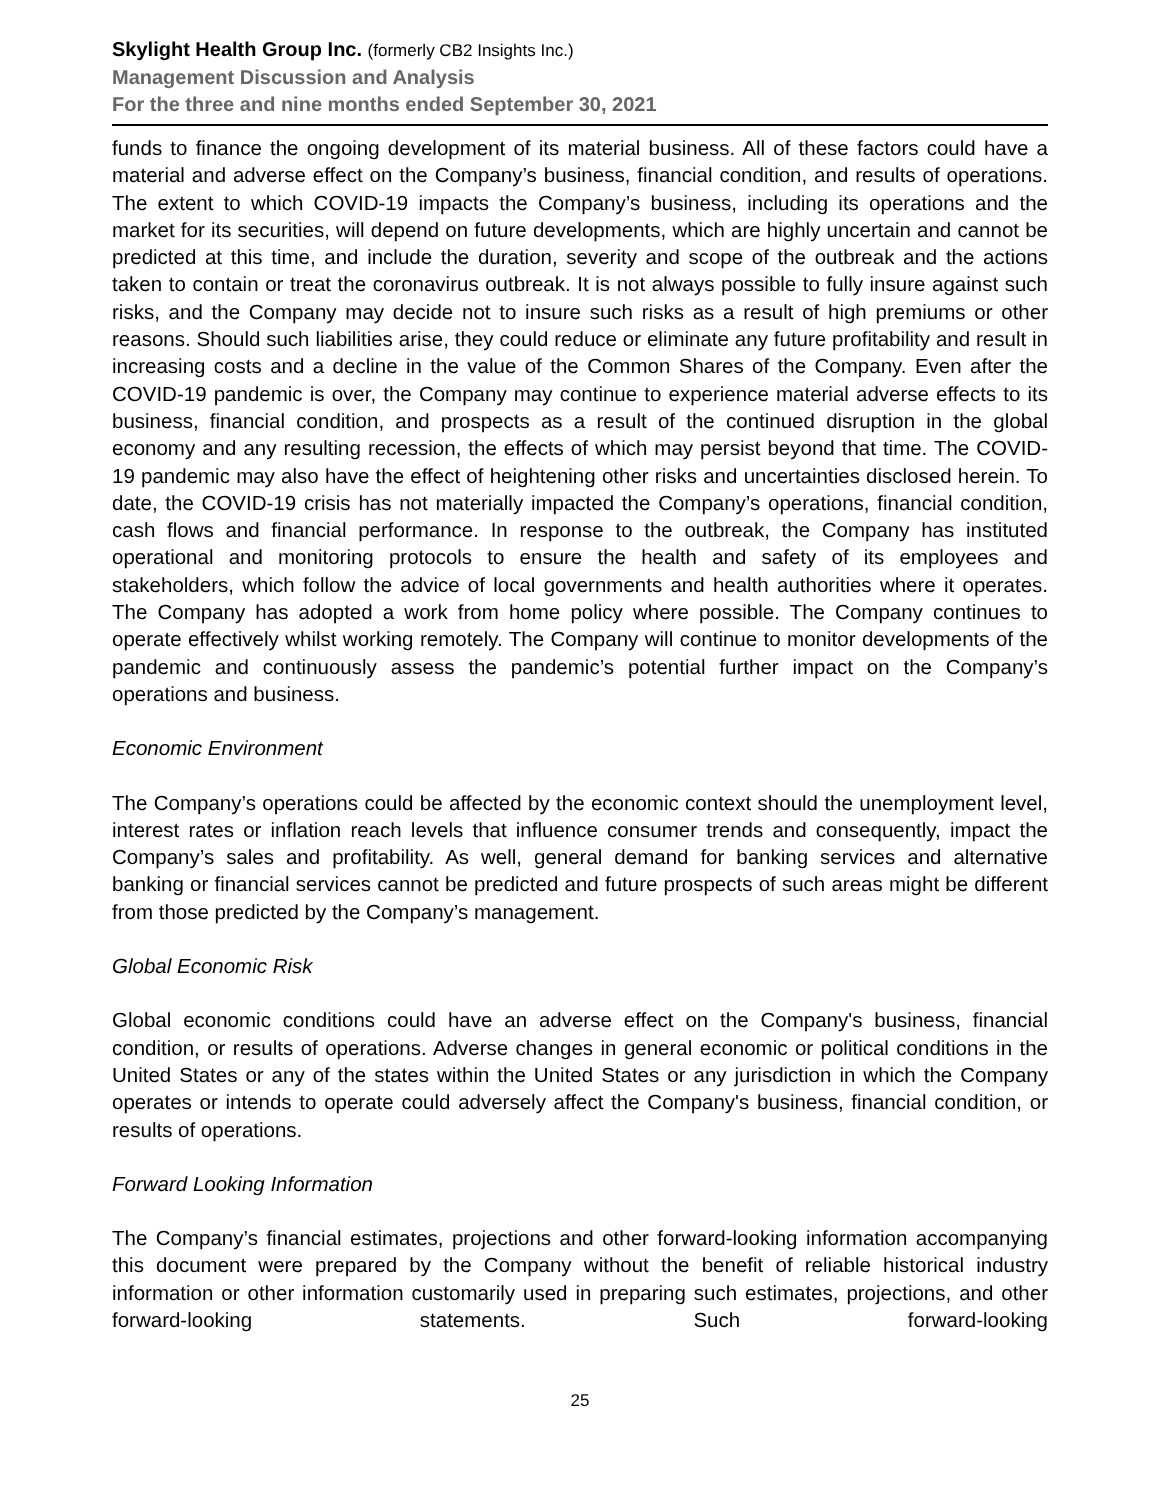Skylight Health Group Inc. (formerly CB2 Insights Inc.)
Management Discussion and Analysis
For the three and nine months ended September 30, 2021
funds to finance the ongoing development of its material business. All of these factors could have a material and adverse effect on the Company’s business, financial condition, and results of operations. The extent to which COVID-19 impacts the Company’s business, including its operations and the market for its securities, will depend on future developments, which are highly uncertain and cannot be predicted at this time, and include the duration, severity and scope of the outbreak and the actions taken to contain or treat the coronavirus outbreak. It is not always possible to fully insure against such risks, and the Company may decide not to insure such risks as a result of high premiums or other reasons. Should such liabilities arise, they could reduce or eliminate any future profitability and result in increasing costs and a decline in the value of the Common Shares of the Company. Even after the COVID-19 pandemic is over, the Company may continue to experience material adverse effects to its business, financial condition, and prospects as a result of the continued disruption in the global economy and any resulting recession, the effects of which may persist beyond that time. The COVID-19 pandemic may also have the effect of heightening other risks and uncertainties disclosed herein. To date, the COVID-19 crisis has not materially impacted the Company’s operations, financial condition, cash flows and financial performance. In response to the outbreak, the Company has instituted operational and monitoring protocols to ensure the health and safety of its employees and stakeholders, which follow the advice of local governments and health authorities where it operates. The Company has adopted a work from home policy where possible. The Company continues to operate effectively whilst working remotely. The Company will continue to monitor developments of the pandemic and continuously assess the pandemic’s potential further impact on the Company’s operations and business.
Economic Environment
The Company’s operations could be affected by the economic context should the unemployment level, interest rates or inflation reach levels that influence consumer trends and consequently, impact the Company’s sales and profitability. As well, general demand for banking services and alternative banking or financial services cannot be predicted and future prospects of such areas might be different from those predicted by the Company’s management.
Global Economic Risk
Global economic conditions could have an adverse effect on the Company's business, financial condition, or results of operations. Adverse changes in general economic or political conditions in the United States or any of the states within the United States or any jurisdiction in which the Company operates or intends to operate could adversely affect the Company's business, financial condition, or results of operations.
Forward Looking Information
The Company’s financial estimates, projections and other forward-looking information accompanying this document were prepared by the Company without the benefit of reliable historical industry information or other information customarily used in preparing such estimates, projections, and other forward-looking statements. Such forward-looking
25